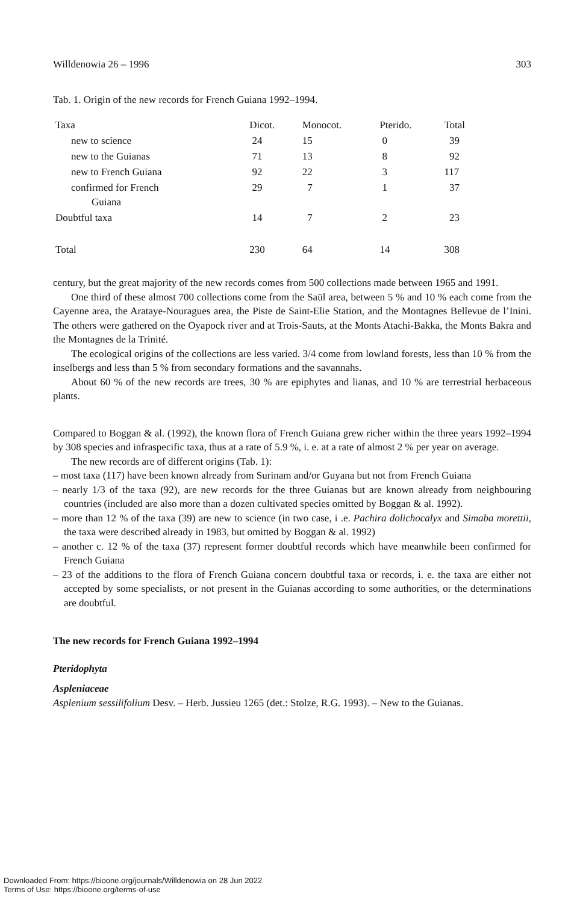Willdenowia 26 – 1996 303
Tab. 1. Origin of the new records for French Guiana 1992–1994.
| Taxa | Dicot. | Monocot. | Pterido. | Total |
| new to science | 24 | 15 | 0 | 39 |
| new to the Guianas | 71 | 13 | 8 | 92 |
| new to French Guiana | 92 | 22 | 3 | 117 |
| confirmed for French Guiana | 29 | 7 | 1 | 37 |
| Doubtful taxa | 14 | 7 | 2 | 23 |
| Total | 230 | 64 | 14 | 308 |
century, but the great majority of the new records comes from 500 collections made between 1965 and 1991.
One third of these almost 700 collections come from the Saül area, between 5 % and 10 % each come from the Cayenne area, the Arataye-Nouragues area, the Piste de Saint-Elie Station, and the Montagnes Bellevue de l’Inini. The others were gathered on the Oyapock river and at Trois-Sauts, at the Monts Atachi-Bakka, the Monts Bakra and the Montagnes de la Trinité.
The ecological origins of the collections are less varied. 3/4 come from lowland forests, less than 10 % from the inselbergs and less than 5 % from secondary formations and the savannahs.
About 60 % of the new records are trees, 30 % are epiphytes and lianas, and 10 % are terrestrial herbaceous plants.
Compared to Boggan & al. (1992), the known flora of French Guiana grew richer within the three years 1992–1994 by 308 species and infraspecific taxa, thus at a rate of 5.9 %, i. e. at a rate of almost 2 % per year on average.
The new records are of different origins (Tab. 1):
– most taxa (117) have been known already from Surinam and/or Guyana but not from French Guiana
– nearly 1/3 of the taxa (92), are new records for the three Guianas but are known already from neighbouring countries (included are also more than a dozen cultivated species omitted by Boggan & al. 1992).
– more than 12 % of the taxa (39) are new to science (in two case, i .e. Pachira dolichocalyx and Simaba morettii, the taxa were described already in 1983, but omitted by Boggan & al. 1992)
– another c. 12 % of the taxa (37) represent former doubtful records which have meanwhile been confirmed for French Guiana
– 23 of the additions to the flora of French Guiana concern doubtful taxa or records, i. e. the taxa are either not accepted by some specialists, or not present in the Guianas according to some authorities, or the determinations are doubtful.
The new records for French Guiana 1992–1994
Pteridophyta
Aspleniaceae
Asplenium sessilifolium Desv. – Herb. Jussieu 1265 (det.: Stolze, R.G. 1993). – New to the Guianas.
Downloaded From: https://bioone.org/journals/Willdenowia on 28 Jun 2022
Terms of Use: https://bioone.org/terms-of-use